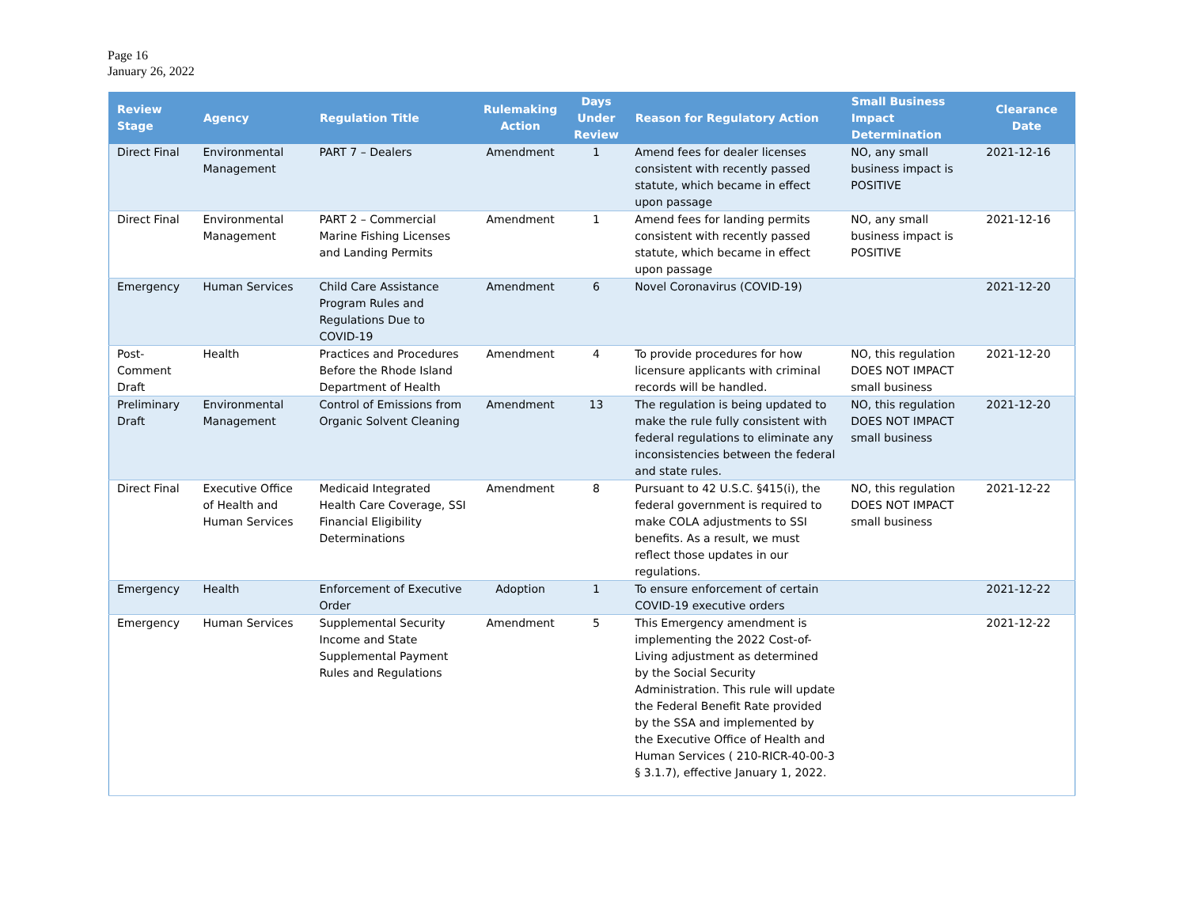Page 16
January 26, 2022
| Review Stage | Agency | Regulation Title | Rulemaking Action | Days Under Review | Reason for Regulatory Action | Small Business Impact Determination | Clearance Date |
| --- | --- | --- | --- | --- | --- | --- | --- |
| Direct Final | Environmental Management | PART 7 – Dealers | Amendment | 1 | Amend fees for dealer licenses consistent with recently passed statute, which became in effect upon passage | NO, any small business impact is POSITIVE | 2021-12-16 |
| Direct Final | Environmental Management | PART 2 – Commercial Marine Fishing Licenses and Landing Permits | Amendment | 1 | Amend fees for landing permits consistent with recently passed statute, which became in effect upon passage | NO, any small business impact is POSITIVE | 2021-12-16 |
| Emergency | Human Services | Child Care Assistance Program Rules and Regulations Due to COVID-19 | Amendment | 6 | Novel Coronavirus (COVID-19) | | 2021-12-20 |
| Post-Comment Draft | Health | Practices and Procedures Before the Rhode Island Department of Health | Amendment | 4 | To provide procedures for how licensure applicants with criminal records will be handled. | NO, this regulation DOES NOT IMPACT small business | 2021-12-20 |
| Preliminary Draft | Environmental Management | Control of Emissions from Organic Solvent Cleaning | Amendment | 13 | The regulation is being updated to make the rule fully consistent with federal regulations to eliminate any inconsistencies between the federal and state rules. | NO, this regulation DOES NOT IMPACT small business | 2021-12-20 |
| Direct Final | Executive Office of Health and Human Services | Medicaid Integrated Health Care Coverage, SSI Financial Eligibility Determinations | Amendment | 8 | Pursuant to 42 U.S.C. §415(i), the federal government is required to make COLA adjustments to SSI benefits. As a result, we must reflect those updates in our regulations. | NO, this regulation DOES NOT IMPACT small business | 2021-12-22 |
| Emergency | Health | Enforcement of Executive Order | Adoption | 1 | To ensure enforcement of certain COVID-19 executive orders | | 2021-12-22 |
| Emergency | Human Services | Supplemental Security Income and State Supplemental Payment Rules and Regulations | Amendment | 5 | This Emergency amendment is implementing the 2022 Cost-of-Living adjustment as determined by the Social Security Administration. This rule will update the Federal Benefit Rate provided by the SSA and implemented by the Executive Office of Health and Human Services ( 210-RICR-40-00-3 § 3.1.7), effective January 1, 2022. | | 2021-12-22 |